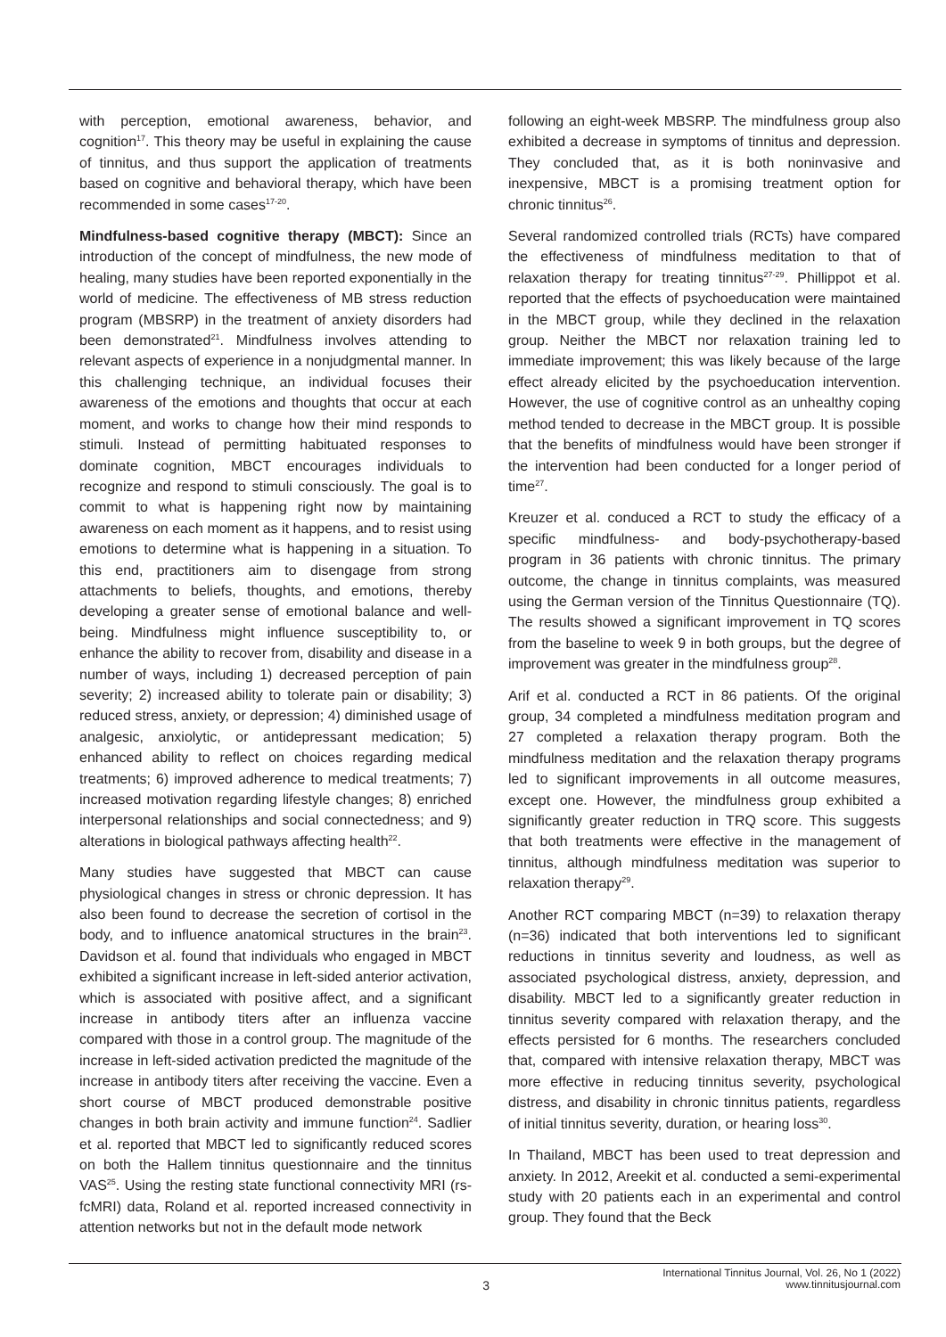with perception, emotional awareness, behavior, and cognition<sup>17</sup>. This theory may be useful in explaining the cause of tinnitus, and thus support the application of treatments based on cognitive and behavioral therapy, which have been recommended in some cases<sup>17-20</sup>.
Mindfulness-based cognitive therapy (MBCT): Since an introduction of the concept of mindfulness, the new mode of healing, many studies have been reported exponentially in the world of medicine. The effectiveness of MB stress reduction program (MBSRP) in the treatment of anxiety disorders had been demonstrated<sup>21</sup>. Mindfulness involves attending to relevant aspects of experience in a nonjudgmental manner. In this challenging technique, an individual focuses their awareness of the emotions and thoughts that occur at each moment, and works to change how their mind responds to stimuli. Instead of permitting habituated responses to dominate cognition, MBCT encourages individuals to recognize and respond to stimuli consciously. The goal is to commit to what is happening right now by maintaining awareness on each moment as it happens, and to resist using emotions to determine what is happening in a situation. To this end, practitioners aim to disengage from strong attachments to beliefs, thoughts, and emotions, thereby developing a greater sense of emotional balance and well-being. Mindfulness might influence susceptibility to, or enhance the ability to recover from, disability and disease in a number of ways, including 1) decreased perception of pain severity; 2) increased ability to tolerate pain or disability; 3) reduced stress, anxiety, or depression; 4) diminished usage of analgesic, anxiolytic, or antidepressant medication; 5) enhanced ability to reflect on choices regarding medical treatments; 6) improved adherence to medical treatments; 7) increased motivation regarding lifestyle changes; 8) enriched interpersonal relationships and social connectedness; and 9) alterations in biological pathways affecting health<sup>22</sup>.
Many studies have suggested that MBCT can cause physiological changes in stress or chronic depression. It has also been found to decrease the secretion of cortisol in the body, and to influence anatomical structures in the brain<sup>23</sup>. Davidson et al. found that individuals who engaged in MBCT exhibited a significant increase in left-sided anterior activation, which is associated with positive affect, and a significant increase in antibody titers after an influenza vaccine compared with those in a control group. The magnitude of the increase in left-sided activation predicted the magnitude of the increase in antibody titers after receiving the vaccine. Even a short course of MBCT produced demonstrable positive changes in both brain activity and immune function<sup>24</sup>. Sadlier et al. reported that MBCT led to significantly reduced scores on both the Hallem tinnitus questionnaire and the tinnitus VAS<sup>25</sup>. Using the resting state functional connectivity MRI (rs-fcMRI) data, Roland et al. reported increased connectivity in attention networks but not in the default mode network
following an eight-week MBSRP. The mindfulness group also exhibited a decrease in symptoms of tinnitus and depression. They concluded that, as it is both noninvasive and inexpensive, MBCT is a promising treatment option for chronic tinnitus<sup>26</sup>.
Several randomized controlled trials (RCTs) have compared the effectiveness of mindfulness meditation to that of relaxation therapy for treating tinnitus<sup>27-29</sup>. Phillippot et al. reported that the effects of psychoeducation were maintained in the MBCT group, while they declined in the relaxation group. Neither the MBCT nor relaxation training led to immediate improvement; this was likely because of the large effect already elicited by the psychoeducation intervention. However, the use of cognitive control as an unhealthy coping method tended to decrease in the MBCT group. It is possible that the benefits of mindfulness would have been stronger if the intervention had been conducted for a longer period of time<sup>27</sup>.
Kreuzer et al. conduced a RCT to study the efficacy of a specific mindfulness- and body-psychotherapy-based program in 36 patients with chronic tinnitus. The primary outcome, the change in tinnitus complaints, was measured using the German version of the Tinnitus Questionnaire (TQ). The results showed a significant improvement in TQ scores from the baseline to week 9 in both groups, but the degree of improvement was greater in the mindfulness group<sup>28</sup>.
Arif et al. conducted a RCT in 86 patients. Of the original group, 34 completed a mindfulness meditation program and 27 completed a relaxation therapy program. Both the mindfulness meditation and the relaxation therapy programs led to significant improvements in all outcome measures, except one. However, the mindfulness group exhibited a significantly greater reduction in TRQ score. This suggests that both treatments were effective in the management of tinnitus, although mindfulness meditation was superior to relaxation therapy<sup>29</sup>.
Another RCT comparing MBCT (n=39) to relaxation therapy (n=36) indicated that both interventions led to significant reductions in tinnitus severity and loudness, as well as associated psychological distress, anxiety, depression, and disability. MBCT led to a significantly greater reduction in tinnitus severity compared with relaxation therapy, and the effects persisted for 6 months. The researchers concluded that, compared with intensive relaxation therapy, MBCT was more effective in reducing tinnitus severity, psychological distress, and disability in chronic tinnitus patients, regardless of initial tinnitus severity, duration, or hearing loss<sup>30</sup>.
In Thailand, MBCT has been used to treat depression and anxiety. In 2012, Areekit et al. conducted a semi-experimental study with 20 patients each in an experimental and control group. They found that the Beck
3
International Tinnitus Journal, Vol. 26, No 1 (2022)
www.tinnitusjournal.com